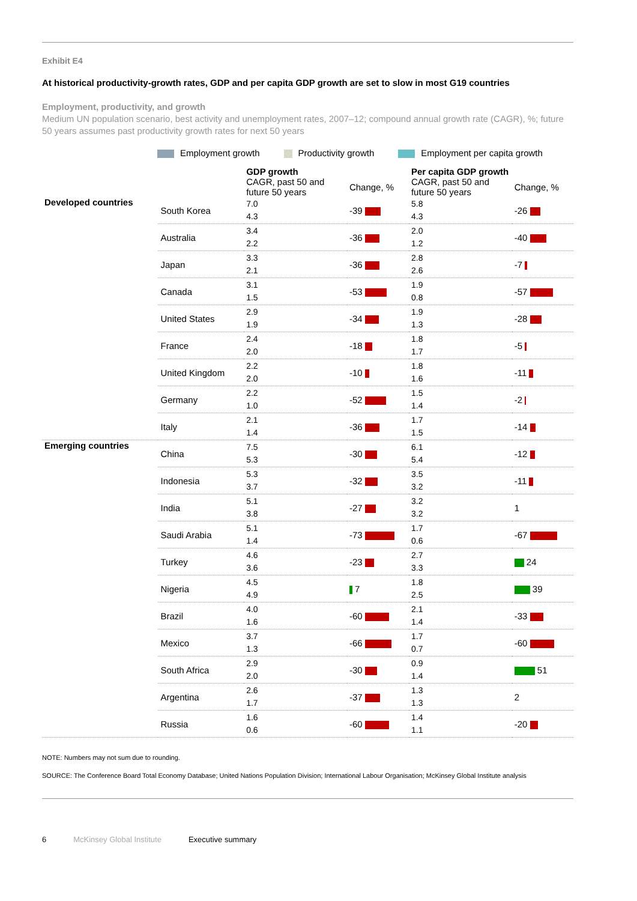Exhibit E4
At historical productivity-growth rates, GDP and per capita GDP growth are set to slow in most G19 countries
Employment, productivity, and growth
Medium UN population scenario, best activity and unemployment rates, 2007–12; compound annual growth rate (CAGR), %; future 50 years assumes past productivity growth rates for next 50 years
Employment growth Productivity growth Employment per capita growth
| | | GDP growth | | Per capita GDP growth | |
| --- | --- | --- | --- | --- | --- |
| | | CAGR, past 50 and future 50 years | Change, % | CAGR, past 50 and future 50 years | Change, % |
| Developed countries | South Korea | 7.0 4.3 | -39 | 5.8 4.3 | -26 |
| | Australia | 3.4 2.2 | -36 | 2.0 1.2 | -40 |
| | Japan | 3.3 2.1 | -36 | 2.8 2.6 | -7 |
| | Canada | 3.1 1.5 | -53 | 1.9 0.8 | -57 |
| | United States | 2.9 1.9 | -34 | 1.9 1.3 | -28 |
| | France | 2.4 2.0 | -18 | 1.8 1.7 | -5 |
| | United Kingdom | 2.2 2.0 | -10 | 1.8 1.6 | -11 |
| | Germany | 2.2 1.0 | -52 | 1.5 1.4 | -2 |
| | Italy | 2.1 1.4 | -36 | 1.7 1.5 | -14 |
| Emerging countries | China | 7.5 5.3 | -30 | 6.1 5.4 | -12 |
| | Indonesia | 5.3 3.7 | -32 | 3.5 3.2 | -11 |
| | India | 5.1 3.8 | -27 | 3.2 3.2 | 1 |
| | Saudi Arabia | 5.1 1.4 | -73 | 1.7 0.6 | -67 |
| | Turkey | 4.6 3.6 | -23 | 2.7 3.3 | 24 |
| | Nigeria | 4.5 4.9 | 7 | 1.8 2.5 | 39 |
| | Brazil | 4.0 1.6 | -60 | 2.1 1.4 | -33 |
| | Mexico | 3.7 1.3 | -66 | 1.7 0.7 | -60 |
| | South Africa | 2.9 2.0 | -30 | 0.9 1.4 | 51 |
| | Argentina | 2.6 1.7 | -37 | 1.3 1.3 | 2 |
| | Russia | 1.6 0.6 | -60 | 1.4 1.1 | -20 |
NOTE: Numbers may not sum due to rounding.
SOURCE: The Conference Board Total Economy Database; United Nations Population Division; International Labour Organisation; McKinsey Global Institute analysis
6 McKinsey Global Institute Executive summary